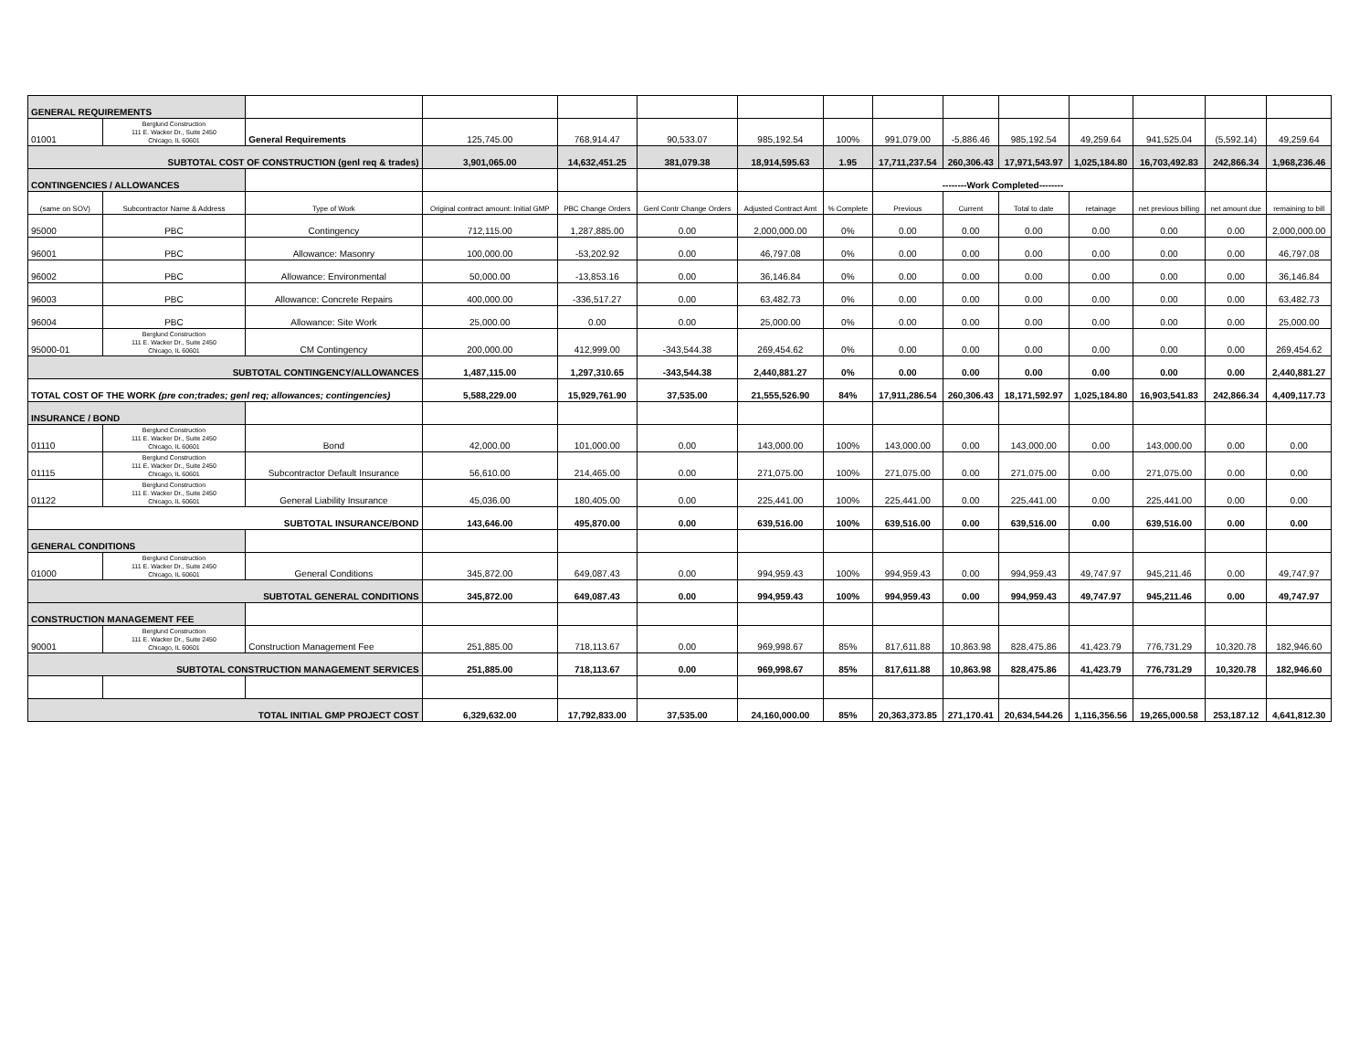| GENERAL REQUIREMENTS | | | | | | | | | | | | | | |
| 01001 | Berglund Construction 111 E. Wacker Dr., Suite 2450 Chicago, IL 60601 | General Requirements | 125,745.00 | 768,914.47 | 90,533.07 | 985,192.54 | 100% | 991,079.00 | -5,886.46 | 985,192.54 | 49,259.64 | 941,525.04 | (5,592.14) | 49,259.64 |
| SUBTOTAL COST OF CONSTRUCTION (genl req & trades) | | | 3,901,065.00 | 14,632,451.25 | 381,079.38 | 18,914,595.63 | 1.95 | 17,711,237.54 | 260,306.43 | 17,971,543.97 | 1,025,184.80 | 16,703,492.83 | 242,866.34 | 1,968,236.46 |
| CONTINGENCIES / ALLOWANCES | | | | | | | | --------Work Completed-------- | | | | | | |
| (same on SOV) | Subcontractor Name & Address | Type of Work | Original contract amount: Initial GMP | PBC Change Orders | Genl Contr Change Orders | Adjusted Contract Amt | % Complete | Previous | Current | Total to date | retainage | net previous billing | net amount due | remaining to bill |
| 95000 | PBC | Contingency | 712,115.00 | 1,287,885.00 | 0.00 | 2,000,000.00 | 0% | 0.00 | 0.00 | 0.00 | 0.00 | 0.00 | 0.00 | 2,000,000.00 |
| 96001 | PBC | Allowance: Masonry | 100,000.00 | -53,202.92 | 0.00 | 46,797.08 | 0% | 0.00 | 0.00 | 0.00 | 0.00 | 0.00 | 0.00 | 46,797.08 |
| 96002 | PBC | Allowance: Environmental | 50,000.00 | -13,853.16 | 0.00 | 36,146.84 | 0% | 0.00 | 0.00 | 0.00 | 0.00 | 0.00 | 0.00 | 36,146.84 |
| 96003 | PBC | Allowance: Concrete Repairs | 400,000.00 | -336,517.27 | 0.00 | 63,482.73 | 0% | 0.00 | 0.00 | 0.00 | 0.00 | 0.00 | 0.00 | 63,482.73 |
| 96004 | PBC | Allowance: Site Work | 25,000.00 | 0.00 | 0.00 | 25,000.00 | 0% | 0.00 | 0.00 | 0.00 | 0.00 | 0.00 | 0.00 | 25,000.00 |
| 95000-01 | Berglund Construction 111 E. Wacker Dr., Suite 2450 Chicago, IL 60601 | CM Contingency | 200,000.00 | 412,999.00 | -343,544.38 | 269,454.62 | 0% | 0.00 | 0.00 | 0.00 | 0.00 | 0.00 | 0.00 | 269,454.62 |
| SUBTOTAL CONTINGENCY/ALLOWANCES | | | 1,487,115.00 | 1,297,310.65 | -343,544.38 | 2,440,881.27 | 0% | 0.00 | 0.00 | 0.00 | 0.00 | 0.00 | 0.00 | 2,440,881.27 |
| TOTAL COST OF THE WORK (pre con;trades; genl req; allowances; contingencies) | | | 5,588,229.00 | 15,929,761.90 | 37,535.00 | 21,555,526.90 | 84% | 17,911,286.54 | 260,306.43 | 18,171,592.97 | 1,025,184.80 | 16,903,541.83 | 242,866.34 | 4,409,117.73 |
| INSURANCE / BOND | | | | | | | | | | | | | | |
| 01110 | Berglund Construction 111 E. Wacker Dr., Suite 2450 Chicago, IL 60601 | Bond | 42,000.00 | 101,000.00 | 0.00 | 143,000.00 | 100% | 143,000.00 | 0.00 | 143,000.00 | 0.00 | 143,000.00 | 0.00 | 0.00 |
| 01115 | Berglund Construction 111 E. Wacker Dr., Suite 2450 Chicago, IL 60601 | Subcontractor Default Insurance | 56,610.00 | 214,465.00 | 0.00 | 271,075.00 | 100% | 271,075.00 | 0.00 | 271,075.00 | 0.00 | 271,075.00 | 0.00 | 0.00 |
| 01122 | Berglund Construction 111 E. Wacker Dr., Suite 2450 Chicago, IL 60601 | General Liability Insurance | 45,036.00 | 180,405.00 | 0.00 | 225,441.00 | 100% | 225,441.00 | 0.00 | 225,441.00 | 0.00 | 225,441.00 | 0.00 | 0.00 |
| SUBTOTAL INSURANCE/BOND | | | 143,646.00 | 495,870.00 | 0.00 | 639,516.00 | 100% | 639,516.00 | 0.00 | 639,516.00 | 0.00 | 639,516.00 | 0.00 | 0.00 |
| GENERAL CONDITIONS | | | | | | | | | | | | | | |
| 01000 | Berglund Construction 111 E. Wacker Dr., Suite 2450 Chicago, IL 60601 | General Conditions | 345,872.00 | 649,087.43 | 0.00 | 994,959.43 | 100% | 994,959.43 | 0.00 | 994,959.43 | 49,747.97 | 945,211.46 | 0.00 | 49,747.97 |
| SUBTOTAL GENERAL CONDITIONS | | | 345,872.00 | 649,087.43 | 0.00 | 994,959.43 | 100% | 994,959.43 | 0.00 | 994,959.43 | 49,747.97 | 945,211.46 | 0.00 | 49,747.97 |
| CONSTRUCTION MANAGEMENT FEE | | | | | | | | | | | | | | |
| 90001 | Berglund Construction 111 E. Wacker Dr., Suite 2450 Chicago, IL 60601 | Construction Management Fee | 251,885.00 | 718,113.67 | 0.00 | 969,998.67 | 85% | 817,611.88 | 10,863.98 | 828,475.86 | 41,423.79 | 776,731.29 | 10,320.78 | 182,946.60 |
| SUBTOTAL CONSTRUCTION MANAGEMENT SERVICES | | | 251,885.00 | 718,113.67 | 0.00 | 969,998.67 | 85% | 817,611.88 | 10,863.98 | 828,475.86 | 41,423.79 | 776,731.29 | 10,320.78 | 182,946.60 |
| TOTAL INITIAL GMP PROJECT COST | | | 6,329,632.00 | 17,792,833.00 | 37,535.00 | 24,160,000.00 | 85% | 20,363,373.85 | 271,170.41 | 20,634,544.26 | 1,116,356.56 | 19,265,000.58 | 253,187.12 | 4,641,812.30 |